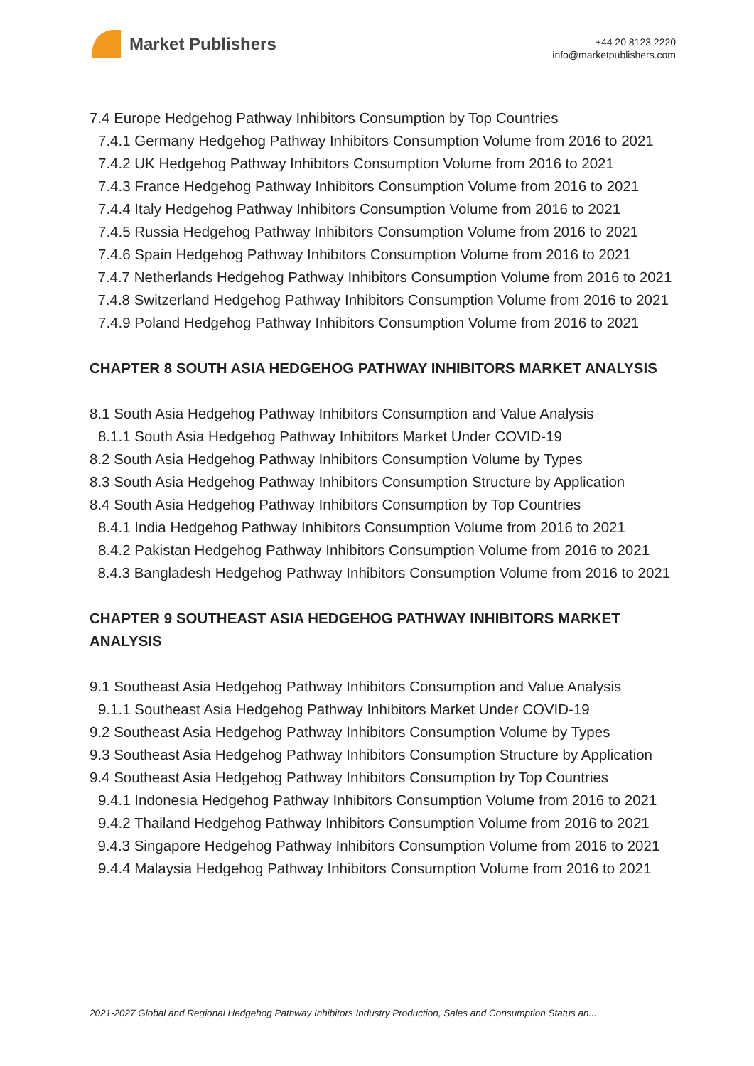Market Publishers
+44 20 8123 2220
info@marketpublishers.com
7.4 Europe Hedgehog Pathway Inhibitors Consumption by Top Countries
7.4.1 Germany Hedgehog Pathway Inhibitors Consumption Volume from 2016 to 2021
7.4.2 UK Hedgehog Pathway Inhibitors Consumption Volume from 2016 to 2021
7.4.3 France Hedgehog Pathway Inhibitors Consumption Volume from 2016 to 2021
7.4.4 Italy Hedgehog Pathway Inhibitors Consumption Volume from 2016 to 2021
7.4.5 Russia Hedgehog Pathway Inhibitors Consumption Volume from 2016 to 2021
7.4.6 Spain Hedgehog Pathway Inhibitors Consumption Volume from 2016 to 2021
7.4.7 Netherlands Hedgehog Pathway Inhibitors Consumption Volume from 2016 to 2021
7.4.8 Switzerland Hedgehog Pathway Inhibitors Consumption Volume from 2016 to 2021
7.4.9 Poland Hedgehog Pathway Inhibitors Consumption Volume from 2016 to 2021
CHAPTER 8 SOUTH ASIA HEDGEHOG PATHWAY INHIBITORS MARKET ANALYSIS
8.1 South Asia Hedgehog Pathway Inhibitors Consumption and Value Analysis
8.1.1 South Asia Hedgehog Pathway Inhibitors Market Under COVID-19
8.2 South Asia Hedgehog Pathway Inhibitors Consumption Volume by Types
8.3 South Asia Hedgehog Pathway Inhibitors Consumption Structure by Application
8.4 South Asia Hedgehog Pathway Inhibitors Consumption by Top Countries
8.4.1 India Hedgehog Pathway Inhibitors Consumption Volume from 2016 to 2021
8.4.2 Pakistan Hedgehog Pathway Inhibitors Consumption Volume from 2016 to 2021
8.4.3 Bangladesh Hedgehog Pathway Inhibitors Consumption Volume from 2016 to 2021
CHAPTER 9 SOUTHEAST ASIA HEDGEHOG PATHWAY INHIBITORS MARKET ANALYSIS
9.1 Southeast Asia Hedgehog Pathway Inhibitors Consumption and Value Analysis
9.1.1 Southeast Asia Hedgehog Pathway Inhibitors Market Under COVID-19
9.2 Southeast Asia Hedgehog Pathway Inhibitors Consumption Volume by Types
9.3 Southeast Asia Hedgehog Pathway Inhibitors Consumption Structure by Application
9.4 Southeast Asia Hedgehog Pathway Inhibitors Consumption by Top Countries
9.4.1 Indonesia Hedgehog Pathway Inhibitors Consumption Volume from 2016 to 2021
9.4.2 Thailand Hedgehog Pathway Inhibitors Consumption Volume from 2016 to 2021
9.4.3 Singapore Hedgehog Pathway Inhibitors Consumption Volume from 2016 to 2021
9.4.4 Malaysia Hedgehog Pathway Inhibitors Consumption Volume from 2016 to 2021
2021-2027 Global and Regional Hedgehog Pathway Inhibitors Industry Production, Sales and Consumption Status an...